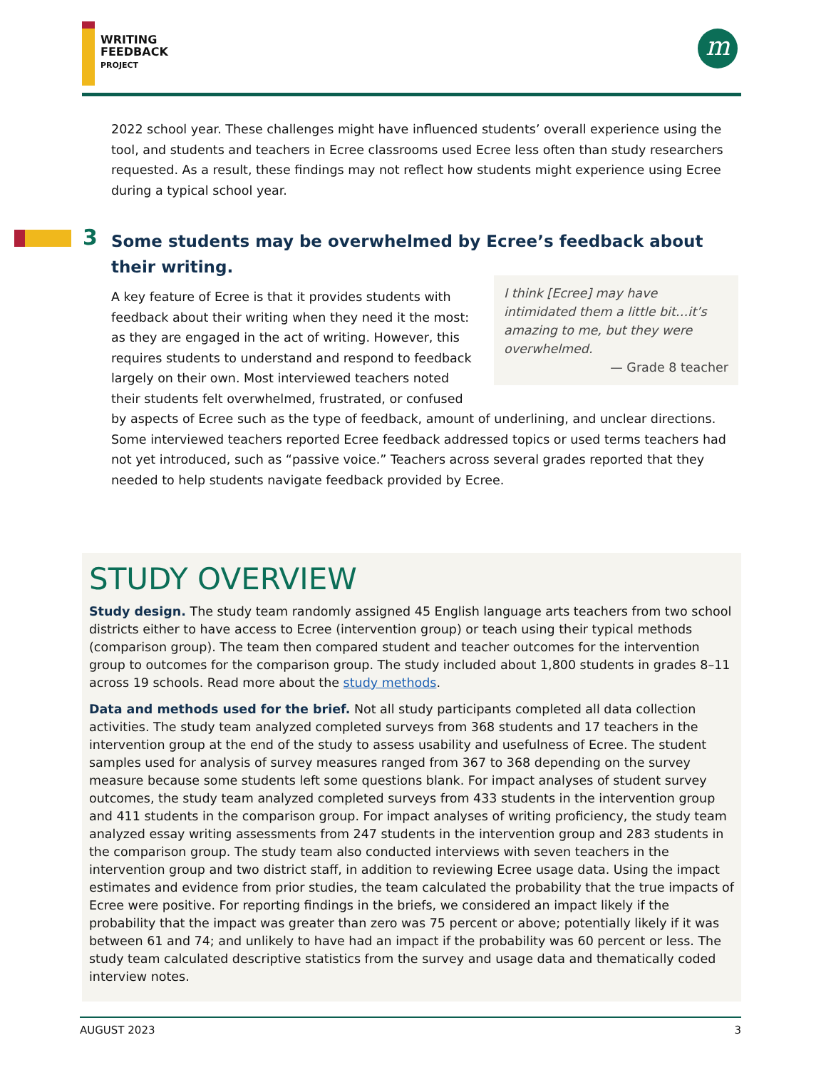WRITING
FEEDBACK
PROJECT
m
2022 school year. These challenges might have influenced students’ overall experience using the tool, and students and teachers in Ecree classrooms used Ecree less often than study researchers requested. As a result, these findings may not reflect how students might experience using Ecree during a typical school year.
3
Some students may be overwhelmed by Ecree’s feedback about their writing.
I think [Ecree] may have intimidated them a little bit…it’s amazing to me, but they were overwhelmed.
— Grade 8 teacher
A key feature of Ecree is that it provides students with feedback about their writing when they need it the most: as they are engaged in the act of writing. However, this requires students to understand and respond to feedback largely on their own. Most interviewed teachers noted their students felt overwhelmed, frustrated, or confused by aspects of Ecree such as the type of feedback, amount of underlining, and unclear directions. Some interviewed teachers reported Ecree feedback addressed topics or used terms teachers had not yet introduced, such as “passive voice.” Teachers across several grades reported that they needed to help students navigate feedback provided by Ecree.
STUDY OVERVIEW
Study design. The study team randomly assigned 45 English language arts teachers from two school districts either to have access to Ecree (intervention group) or teach using their typical methods (comparison group). The team then compared student and teacher outcomes for the intervention group to outcomes for the comparison group. The study included about 1,800 students in grades 8–11 across 19 schools. Read more about the study methods.
Data and methods used for the brief. Not all study participants completed all data collection activities. The study team analyzed completed surveys from 368 students and 17 teachers in the intervention group at the end of the study to assess usability and usefulness of Ecree. The student samples used for analysis of survey measures ranged from 367 to 368 depending on the survey measure because some students left some questions blank. For impact analyses of student survey outcomes, the study team analyzed completed surveys from 433 students in the intervention group and 411 students in the comparison group. For impact analyses of writing proficiency, the study team analyzed essay writing assessments from 247 students in the intervention group and 283 students in the comparison group. The study team also conducted interviews with seven teachers in the intervention group and two district staff, in addition to reviewing Ecree usage data. Using the impact estimates and evidence from prior studies, the team calculated the probability that the true impacts of Ecree were positive. For reporting findings in the briefs, we considered an impact likely if the probability that the impact was greater than zero was 75 percent or above; potentially likely if it was between 61 and 74; and unlikely to have had an impact if the probability was 60 percent or less. The study team calculated descriptive statistics from the survey and usage data and thematically coded interview notes.
AUGUST 2023 3